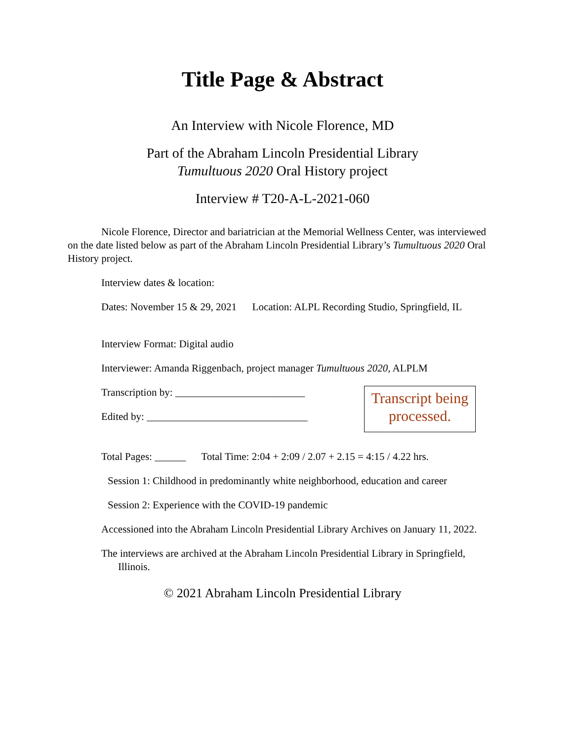Title Page & Abstract
An Interview with Nicole Florence, MD
Part of the Abraham Lincoln Presidential Library
Tumultuous 2020 Oral History project
Interview # T20-A-L-2021-060
Nicole Florence, Director and bariatrician at the Memorial Wellness Center, was interviewed on the date listed below as part of the Abraham Lincoln Presidential Library’s Tumultuous 2020 Oral History project.
Interview dates & location:
Dates: November 15 & 29, 2021 Location: ALPL Recording Studio, Springfield, IL
Interview Format: Digital audio
Interviewer: Amanda Riggenbach, project manager Tumultuous 2020, ALPLM
Transcription by: _________________________
Edited by: _______________________________
Transcript being processed.
Total Pages: ______ Total Time: 2:04 + 2:09 / 2.07 + 2.15 = 4:15 / 4.22 hrs.
Session 1: Childhood in predominantly white neighborhood, education and career
Session 2: Experience with the COVID-19 pandemic
Accessioned into the Abraham Lincoln Presidential Library Archives on January 11, 2022.
The interviews are archived at the Abraham Lincoln Presidential Library in Springfield, Illinois.
© 2021 Abraham Lincoln Presidential Library